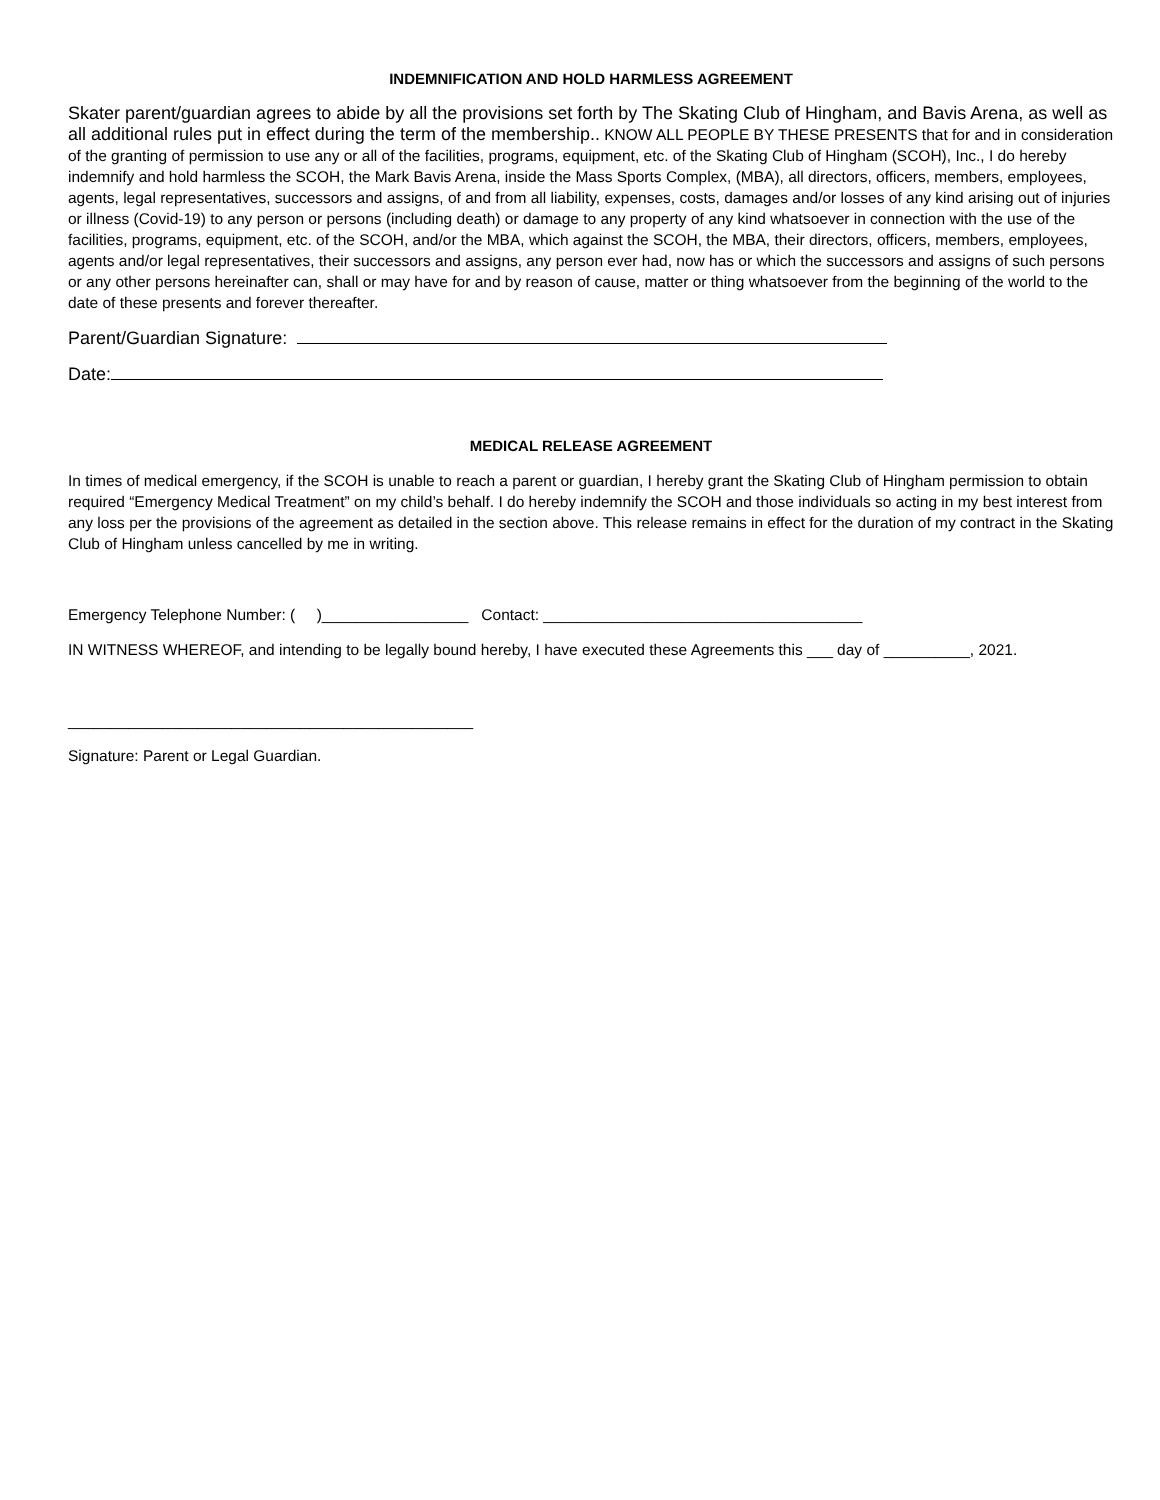INDEMNIFICATION AND HOLD HARMLESS AGREEMENT
Skater parent/guardian agrees to abide by all the provisions set forth by The Skating Club of Hingham, and Bavis Arena, as well as all additional rules put in effect during the term of the membership.. KNOW ALL PEOPLE BY THESE PRESENTS that for and in consideration of the granting of permission to use any or all of the facilities, programs, equipment, etc. of the Skating Club of Hingham (SCOH), Inc., I do hereby indemnify and hold harmless the SCOH, the Mark Bavis Arena, inside the Mass Sports Complex, (MBA), all directors, officers, members, employees, agents, legal representatives, successors and assigns, of and from all liability, expenses, costs, damages and/or losses of any kind arising out of injuries or illness (Covid-19) to any person or persons (including death) or damage to any property of any kind whatsoever in connection with the use of the facilities, programs, equipment, etc. of the SCOH, and/or the MBA, which against the SCOH, the MBA, their directors, officers, members, employees, agents and/or legal representatives, their successors and assigns, any person ever had, now has or which the successors and assigns of such persons or any other persons hereinafter can, shall or may have for and by reason of cause, matter or thing whatsoever from the beginning of the world to the date of these presents and forever thereafter.
Parent/Guardian Signature:
Date:
MEDICAL RELEASE AGREEMENT
In times of medical emergency, if the SCOH is unable to reach a parent or guardian, I hereby grant the Skating Club of Hingham permission to obtain required “Emergency Medical Treatment” on my child’s behalf. I do hereby indemnify the SCOH and those individuals so acting in my best interest from any loss per the provisions of the agreement as detailed in the section above. This release remains in effect for the duration of my contract in the Skating Club of Hingham unless cancelled by me in writing.
Emergency Telephone Number: ( )_________________ Contact: _____________________________________
IN WITNESS WHEREOF, and intending to be legally bound hereby, I have executed these Agreements this ___ day of __________, 2021.
_______________________________________________
Signature: Parent or Legal Guardian.